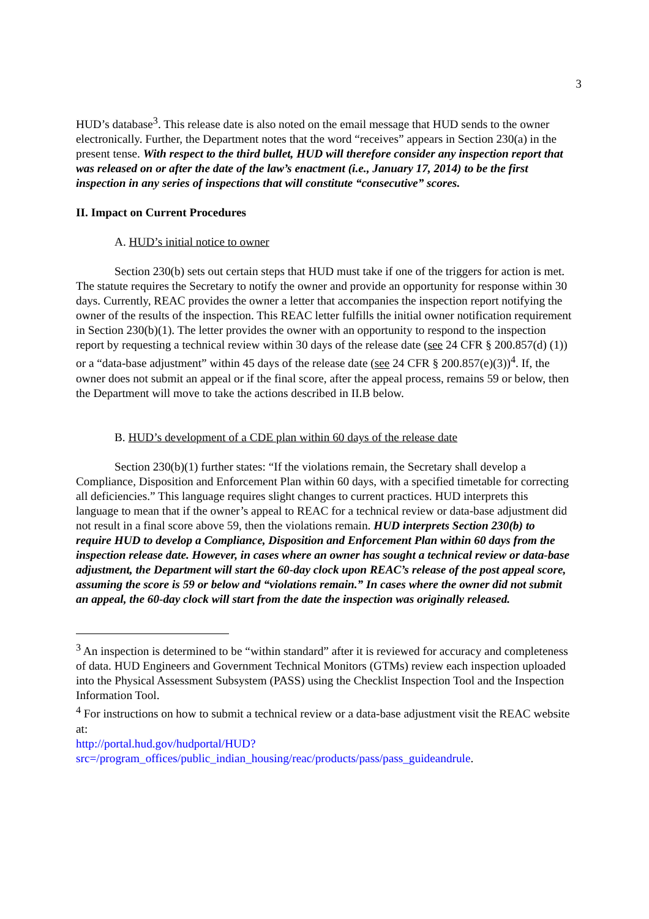3
HUD’s database<sup>3</sup>. This release date is also noted on the email message that HUD sends to the owner electronically. Further, the Department notes that the word “receives” appears in Section 230(a) in the present tense. With respect to the third bullet, HUD will therefore consider any inspection report that was released on or after the date of the law’s enactment (i.e., January 17, 2014) to be the first inspection in any series of inspections that will constitute “consecutive” scores.
II. Impact on Current Procedures
A. HUD’s initial notice to owner
Section 230(b) sets out certain steps that HUD must take if one of the triggers for action is met. The statute requires the Secretary to notify the owner and provide an opportunity for response within 30 days. Currently, REAC provides the owner a letter that accompanies the inspection report notifying the owner of the results of the inspection. This REAC letter fulfills the initial owner notification requirement in Section 230(b)(1). The letter provides the owner with an opportunity to respond to the inspection report by requesting a technical review within 30 days of the release date (see 24 CFR § 200.857(d) (1)) or a “data-base adjustment” within 45 days of the release date (see 24 CFR § 200.857(e)(3))<sup>4</sup>. If, the owner does not submit an appeal or if the final score, after the appeal process, remains 59 or below, then the Department will move to take the actions described in II.B below.
B. HUD’s development of a CDE plan within 60 days of the release date
Section 230(b)(1) further states: “If the violations remain, the Secretary shall develop a Compliance, Disposition and Enforcement Plan within 60 days, with a specified timetable for correcting all deficiencies.” This language requires slight changes to current practices. HUD interprets this language to mean that if the owner’s appeal to REAC for a technical review or data-base adjustment did not result in a final score above 59, then the violations remain. HUD interprets Section 230(b) to require HUD to develop a Compliance, Disposition and Enforcement Plan within 60 days from the inspection release date. However, in cases where an owner has sought a technical review or data-base adjustment, the Department will start the 60-day clock upon REAC’s release of the post appeal score, assuming the score is 59 or below and “violations remain.” In cases where the owner did not submit an appeal, the 60-day clock will start from the date the inspection was originally released.
<sup>3</sup> An inspection is determined to be “within standard” after it is reviewed for accuracy and completeness of data. HUD Engineers and Government Technical Monitors (GTMs) review each inspection uploaded into the Physical Assessment Subsystem (PASS) using the Checklist Inspection Tool and the Inspection Information Tool.
<sup>4</sup> For instructions on how to submit a technical review or a data-base adjustment visit the REAC website at:
http://portal.hud.gov/hudportal/HUD?src=/program_offices/public_indian_housing/reac/products/pass/pass_guideandrule.